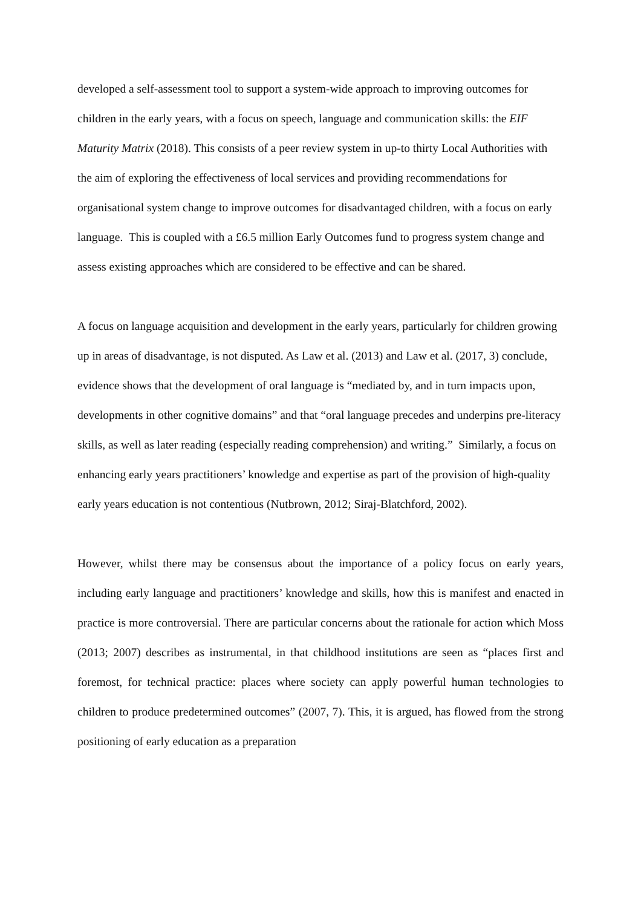developed a self-assessment tool to support a system-wide approach to improving outcomes for children in the early years, with a focus on speech, language and communication skills: the EIF Maturity Matrix (2018). This consists of a peer review system in up-to thirty Local Authorities with the aim of exploring the effectiveness of local services and providing recommendations for organisational system change to improve outcomes for disadvantaged children, with a focus on early language. This is coupled with a £6.5 million Early Outcomes fund to progress system change and assess existing approaches which are considered to be effective and can be shared.
A focus on language acquisition and development in the early years, particularly for children growing up in areas of disadvantage, is not disputed. As Law et al. (2013) and Law et al. (2017, 3) conclude, evidence shows that the development of oral language is “mediated by, and in turn impacts upon, developments in other cognitive domains” and that “oral language precedes and underpins pre-literacy skills, as well as later reading (especially reading comprehension) and writing.” Similarly, a focus on enhancing early years practitioners’ knowledge and expertise as part of the provision of high-quality early years education is not contentious (Nutbrown, 2012; Siraj-Blatchford, 2002).
However, whilst there may be consensus about the importance of a policy focus on early years, including early language and practitioners’ knowledge and skills, how this is manifest and enacted in practice is more controversial. There are particular concerns about the rationale for action which Moss (2013; 2007) describes as instrumental, in that childhood institutions are seen as “places first and foremost, for technical practice: places where society can apply powerful human technologies to children to produce predetermined outcomes” (2007, 7). This, it is argued, has flowed from the strong positioning of early education as a preparation